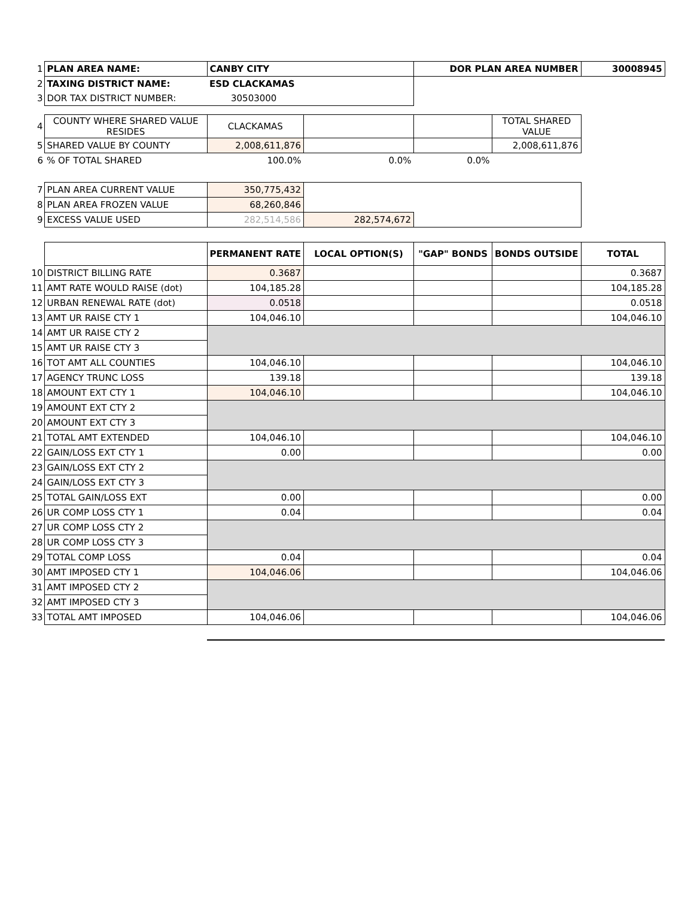| 1 | PLAN AREA NAME: | CANBY CITY | | DOR PLAN AREA NUMBER | | 30008945 |
| 2 | TAXING DISTRICT NAME: | ESD CLACKAMAS | | | | |
| 3 | DOR TAX DISTRICT NUMBER: | 30503000 | | | | |
| 4 | COUNTY WHERE SHARED VALUE RESIDES | CLACKAMAS | | | TOTAL SHARED VALUE | |
| 5 | SHARED VALUE BY COUNTY | 2,008,611,876 | | | 2,008,611,876 | |
| 6 | % OF TOTAL SHARED | 100.0% | 0.0% | 0.0% | | |
| 7 | PLAN AREA CURRENT VALUE | 350,775,432 | | | | |
| 8 | PLAN AREA FROZEN VALUE | 68,260,846 | | | | |
| 9 | EXCESS VALUE USED | 282,514,586 | 282,574,672 | | | |
| | | PERMANENT RATE | LOCAL OPTION(S) | "GAP" BONDS | BONDS OUTSIDE | TOTAL |
| 10 | DISTRICT BILLING RATE | 0.3687 | | | | 0.3687 |
| 11 | AMT RATE WOULD RAISE (dot) | 104,185.28 | | | | 104,185.28 |
| 12 | URBAN RENEWAL RATE (dot) | 0.0518 | | | | 0.0518 |
| 13 | AMT UR RAISE CTY 1 | 104,046.10 | | | | 104,046.10 |
| 14 | AMT UR RAISE CTY 2 | | | | | |
| 15 | AMT UR RAISE CTY 3 | | | | | |
| 16 | TOT AMT ALL COUNTIES | 104,046.10 | | | | 104,046.10 |
| 17 | AGENCY TRUNC LOSS | 139.18 | | | | 139.18 |
| 18 | AMOUNT EXT CTY 1 | 104,046.10 | | | | 104,046.10 |
| 19 | AMOUNT EXT CTY 2 | | | | | |
| 20 | AMOUNT EXT CTY 3 | | | | | |
| 21 | TOTAL AMT EXTENDED | 104,046.10 | | | | 104,046.10 |
| 22 | GAIN/LOSS EXT CTY 1 | 0.00 | | | | 0.00 |
| 23 | GAIN/LOSS EXT CTY 2 | | | | | |
| 24 | GAIN/LOSS EXT CTY 3 | | | | | |
| 25 | TOTAL GAIN/LOSS EXT | 0.00 | | | | 0.00 |
| 26 | UR COMP LOSS CTY 1 | 0.04 | | | | 0.04 |
| 27 | UR COMP LOSS CTY 2 | | | | | |
| 28 | UR COMP LOSS CTY 3 | | | | | |
| 29 | TOTAL COMP LOSS | 0.04 | | | | 0.04 |
| 30 | AMT IMPOSED CTY 1 | 104,046.06 | | | | 104,046.06 |
| 31 | AMT IMPOSED CTY 2 | | | | | |
| 32 | AMT IMPOSED CTY 3 | | | | | |
| 33 | TOTAL AMT IMPOSED | 104,046.06 | | | | 104,046.06 |